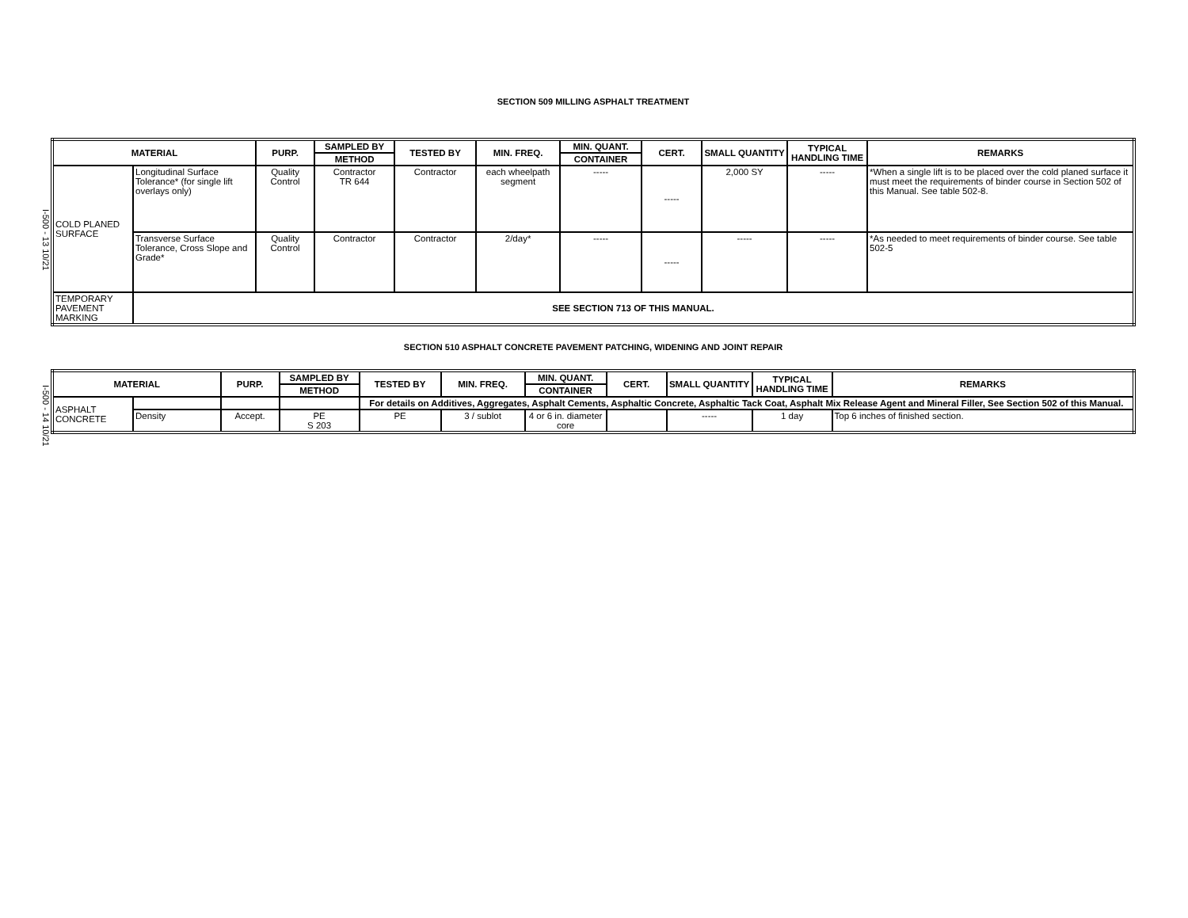SECTION 509 MILLING ASPHALT TREATMENT
I-500 - 13 10/21
| MATERIAL | | PURP. | SAMPLED BY | TESTED BY | MIN. FREQ. | MIN. QUANT. | CERT. | SMALL QUANTITY | TYPICAL HANDLING TIME | REMARKS |
| --- | --- | --- | --- | --- | --- | --- | --- | --- | --- | --- |
| | | | METHOD | | | CONTAINER | | | | |
| COLD PLANED SURFACE | Longitudinal Surface Tolerance* (for single lift overlays only) | Quality Control | Contractor TR 644 | Contractor | each wheelpath segment | ----- | ----- | 2,000 SY | ----- | *When a single lift is to be placed over the cold planed surface it must meet the requirements of binder course in Section 502 of this Manual. See table 502-8. |
| | Transverse Surface Tolerance, Cross Slope and Grade* | Quality Control | Contractor | Contractor | 2/day* | ----- | ----- | ----- | ----- | *As needed to meet requirements of binder course. See table 502-5 |
| TEMPORARY PAVEMENT MARKING | SEE SECTION 713 OF THIS MANUAL. | | | | | | | | | |
SECTION 510 ASPHALT CONCRETE PAVEMENT PATCHING, WIDENING AND JOINT REPAIR
I-500 - 14 10/21
| MATERIAL | | PURP. | SAMPLED BY | TESTED BY | MIN. FREQ. | MIN. QUANT. | CERT. | SMALL QUANTITY | TYPICAL HANDLING TIME | REMARKS |
| --- | --- | --- | --- | --- | --- | --- | --- | --- | --- | --- |
| | | | METHOD | | | CONTAINER | | | | |
| ASPHALT CONCRETE | | | | For details on Additives, Aggregates, Asphalt Cements, Asphaltic Concrete, Asphaltic Tack Coat, Asphalt Mix Release Agent and Mineral Filler, See Section 502 of this Manual. | | | | | | |
| | Density | Accept. | PE S 203 | PE | 3 / sublot | 4 or 6 in. diameter core | | ----- | 1 day | Top 6 inches of finished section. |